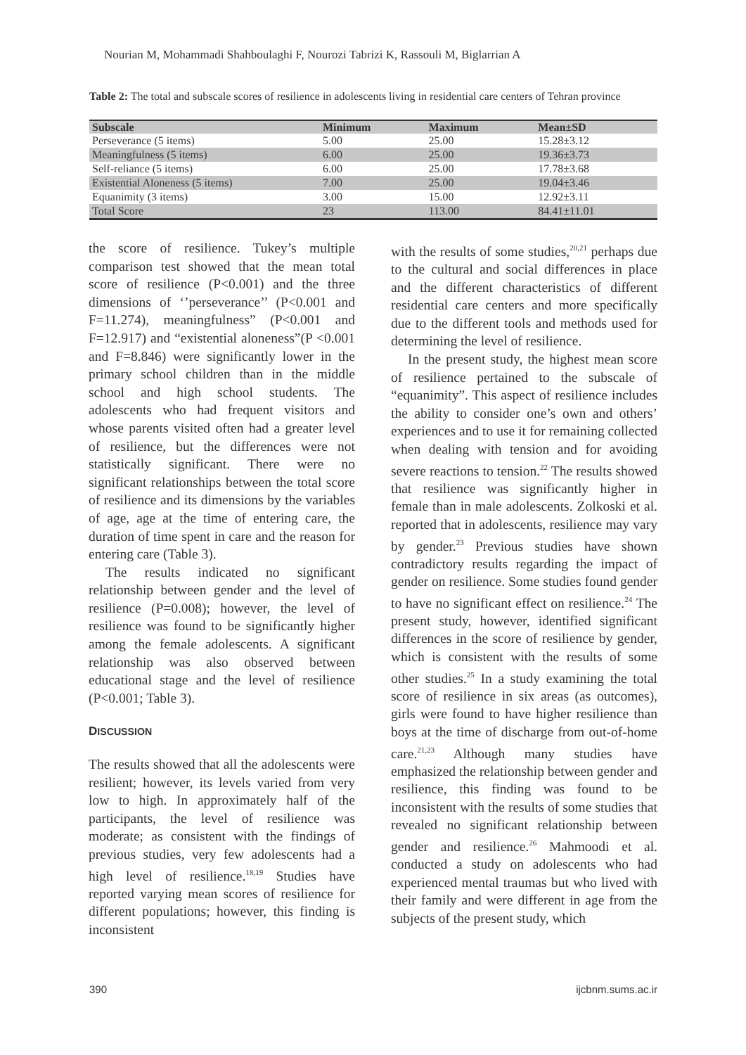Nourian M, Mohammadi Shahboulaghi F, Nourozi Tabrizi K, Rassouli M, Biglarrian A
Table 2: The total and subscale scores of resilience in adolescents living in residential care centers of Tehran province
| Subscale | Minimum | Maximum | Mean±SD |
| --- | --- | --- | --- |
| Perseverance (5 items) | 5.00 | 25.00 | 15.28±3.12 |
| Meaningfulness (5 items) | 6.00 | 25.00 | 19.36±3.73 |
| Self-reliance (5 items) | 6.00 | 25.00 | 17.78±3.68 |
| Existential Aloneness (5 items) | 7.00 | 25.00 | 19.04±3.46 |
| Equanimity (3 items) | 3.00 | 15.00 | 12.92±3.11 |
| Total Score | 23 | 113.00 | 84.41±11.01 |
the score of resilience. Tukey’s multiple comparison test showed that the mean total score of resilience (P<0.001) and the three dimensions of ‘’perseverance’’ (P<0.001 and F=11.274), meaningfulness” (P<0.001 and F=12.917) and “existential aloneness”(P <0.001 and F=8.846) were significantly lower in the primary school children than in the middle school and high school students. The adolescents who had frequent visitors and whose parents visited often had a greater level of resilience, but the differences were not statistically significant. There were no significant relationships between the total score of resilience and its dimensions by the variables of age, age at the time of entering care, the duration of time spent in care and the reason for entering care (Table 3).
The results indicated no significant relationship between gender and the level of resilience (P=0.008); however, the level of resilience was found to be significantly higher among the female adolescents. A significant relationship was also observed between educational stage and the level of resilience (P<0.001; Table 3).
DISCUSSION
The results showed that all the adolescents were resilient; however, its levels varied from very low to high. In approximately half of the participants, the level of resilience was moderate; as consistent with the findings of previous studies, very few adolescents had a high level of resilience.<sup>18,19</sup> Studies have reported varying mean scores of resilience for different populations; however, this finding is inconsistent
with the results of some studies,<sup>20,21</sup> perhaps due to the cultural and social differences in place and the different characteristics of different residential care centers and more specifically due to the different tools and methods used for determining the level of resilience.
In the present study, the highest mean score of resilience pertained to the subscale of “equanimity”. This aspect of resilience includes the ability to consider one’s own and others’ experiences and to use it for remaining collected when dealing with tension and for avoiding severe reactions to tension.<sup>22</sup> The results showed that resilience was significantly higher in female than in male adolescents. Zolkoski et al. reported that in adolescents, resilience may vary by gender.<sup>23</sup> Previous studies have shown contradictory results regarding the impact of gender on resilience. Some studies found gender to have no significant effect on resilience.<sup>24</sup> The present study, however, identified significant differences in the score of resilience by gender, which is consistent with the results of some other studies.<sup>25</sup> In a study examining the total score of resilience in six areas (as outcomes), girls were found to have higher resilience than boys at the time of discharge from out-of-home care.<sup>21,23</sup> Although many studies have emphasized the relationship between gender and resilience, this finding was found to be inconsistent with the results of some studies that revealed no significant relationship between gender and resilience.<sup>26</sup> Mahmoodi et al. conducted a study on adolescents who had experienced mental traumas but who lived with their family and were different in age from the subjects of the present study, which
390 ijcbnm.sums.ac.ir